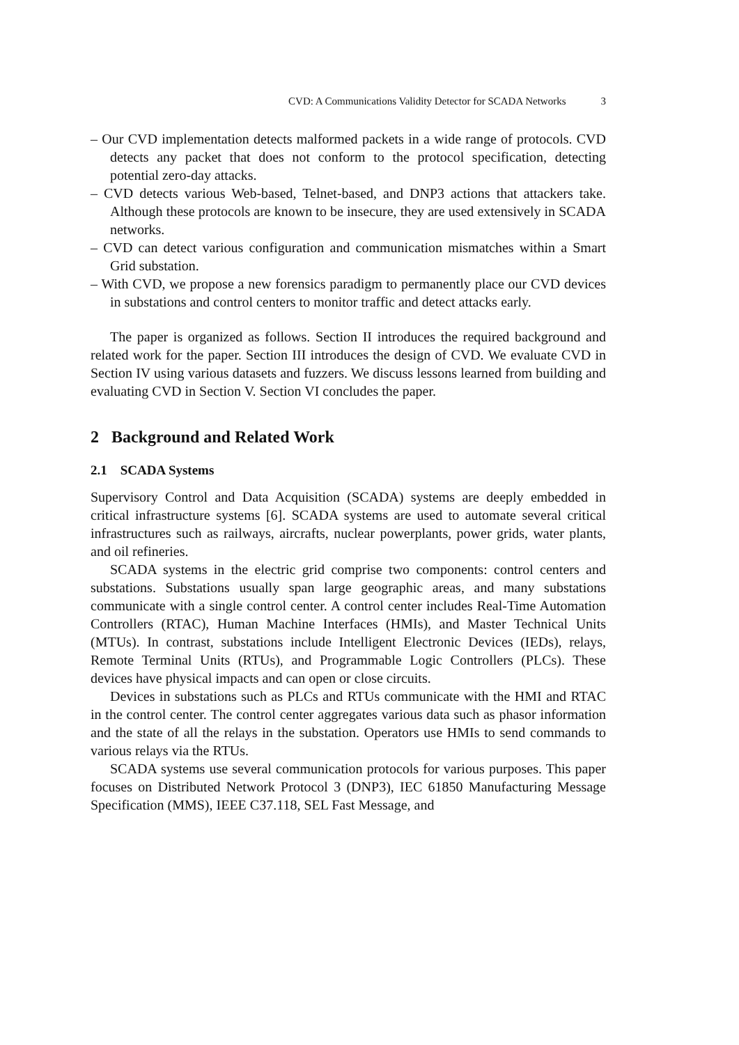CVD: A Communications Validity Detector for SCADA Networks 3
– Our CVD implementation detects malformed packets in a wide range of protocols. CVD detects any packet that does not conform to the protocol specification, detecting potential zero-day attacks.
– CVD detects various Web-based, Telnet-based, and DNP3 actions that attackers take. Although these protocols are known to be insecure, they are used extensively in SCADA networks.
– CVD can detect various configuration and communication mismatches within a Smart Grid substation.
– With CVD, we propose a new forensics paradigm to permanently place our CVD devices in substations and control centers to monitor traffic and detect attacks early.
The paper is organized as follows. Section II introduces the required background and related work for the paper. Section III introduces the design of CVD. We evaluate CVD in Section IV using various datasets and fuzzers. We discuss lessons learned from building and evaluating CVD in Section V. Section VI concludes the paper.
2 Background and Related Work
2.1 SCADA Systems
Supervisory Control and Data Acquisition (SCADA) systems are deeply embedded in critical infrastructure systems [6]. SCADA systems are used to automate several critical infrastructures such as railways, aircrafts, nuclear powerplants, power grids, water plants, and oil refineries.
SCADA systems in the electric grid comprise two components: control centers and substations. Substations usually span large geographic areas, and many substations communicate with a single control center. A control center includes Real-Time Automation Controllers (RTAC), Human Machine Interfaces (HMIs), and Master Technical Units (MTUs). In contrast, substations include Intelligent Electronic Devices (IEDs), relays, Remote Terminal Units (RTUs), and Programmable Logic Controllers (PLCs). These devices have physical impacts and can open or close circuits.
Devices in substations such as PLCs and RTUs communicate with the HMI and RTAC in the control center. The control center aggregates various data such as phasor information and the state of all the relays in the substation. Operators use HMIs to send commands to various relays via the RTUs.
SCADA systems use several communication protocols for various purposes. This paper focuses on Distributed Network Protocol 3 (DNP3), IEC 61850 Manufacturing Message Specification (MMS), IEEE C37.118, SEL Fast Message, and